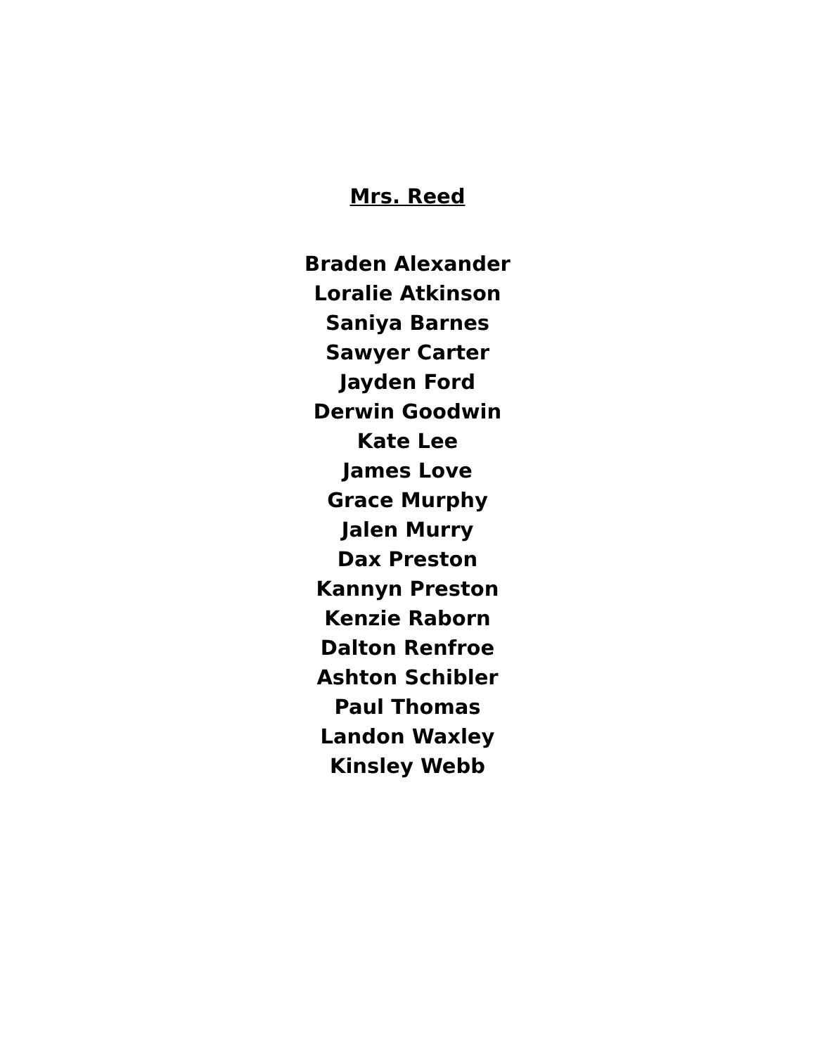Mrs. Reed
Braden Alexander
Loralie Atkinson
Saniya Barnes
Sawyer Carter
Jayden Ford
Derwin Goodwin
Kate Lee
James Love
Grace Murphy
Jalen Murry
Dax Preston
Kannyn Preston
Kenzie Raborn
Dalton Renfroe
Ashton Schibler
Paul Thomas
Landon Waxley
Kinsley Webb